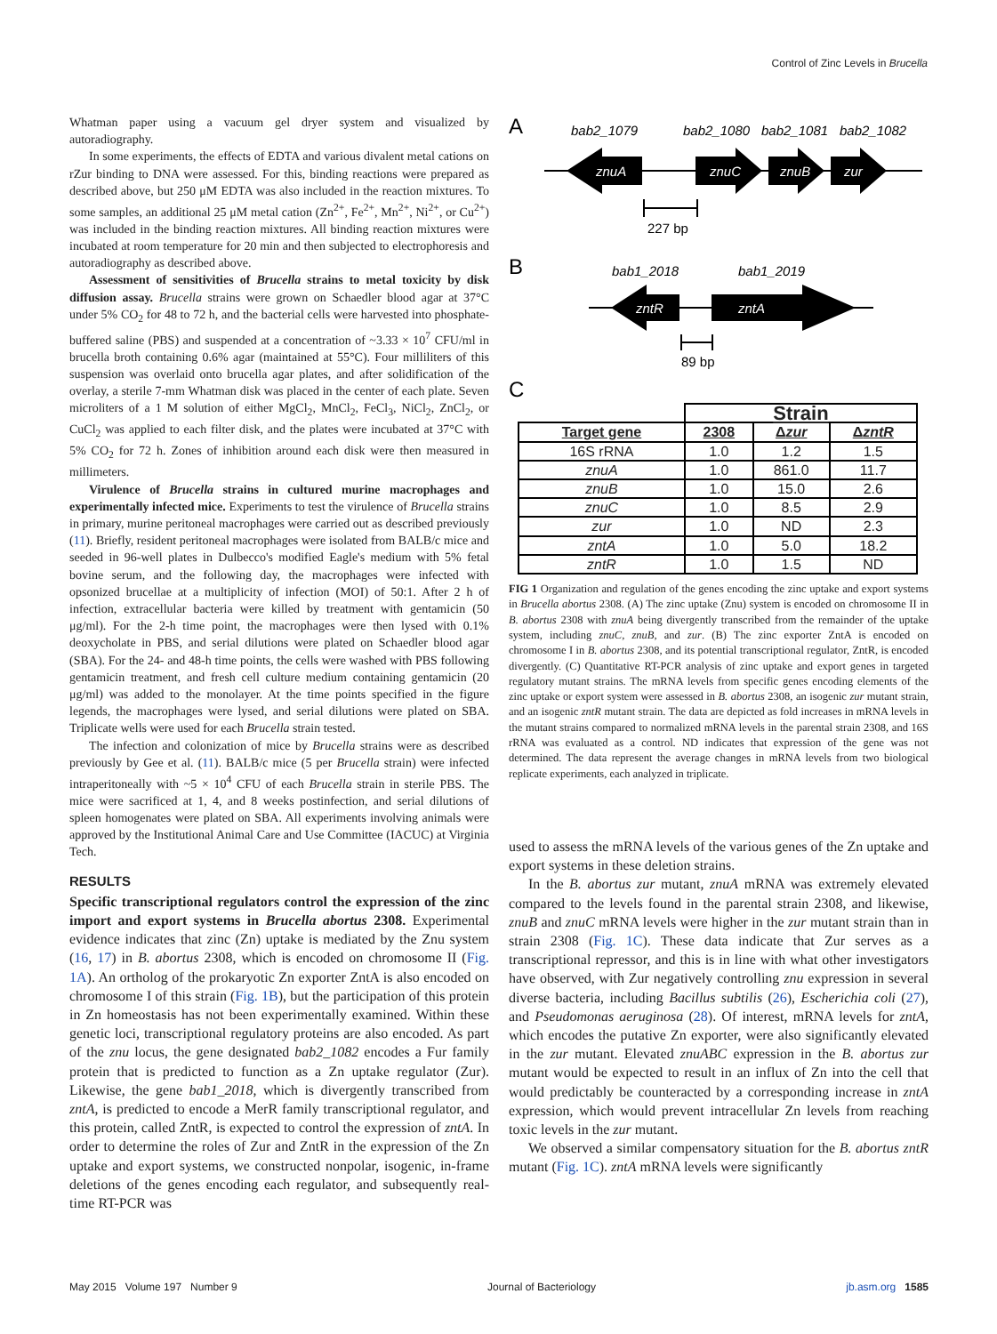Control of Zinc Levels in Brucella
Whatman paper using a vacuum gel dryer system and visualized by autoradiography.
In some experiments, the effects of EDTA and various divalent metal cations on rZur binding to DNA were assessed. For this, binding reactions were prepared as described above, but 250 μM EDTA was also included in the reaction mixtures. To some samples, an additional 25 μM metal cation (Zn<sup>2+</sup>, Fe<sup>2+</sup>, Mn<sup>2+</sup>, Ni<sup>2+</sup>, or Cu<sup>2+</sup>) was included in the binding reaction mixtures. All binding reaction mixtures were incubated at room temperature for 20 min and then subjected to electrophoresis and autoradiography as described above.
Assessment of sensitivities of Brucella strains to metal toxicity by disk diffusion assay. Brucella strains were grown on Schaedler blood agar at 37°C under 5% CO<sub>2</sub> for 48 to 72 h, and the bacterial cells were harvested into phosphate-buffered saline (PBS) and suspended at a concentration of ~3.33 × 10<sup>7</sup> CFU/ml in brucella broth containing 0.6% agar (maintained at 55°C). Four milliliters of this suspension was overlaid onto brucella agar plates, and after solidification of the overlay, a sterile 7-mm Whatman disk was placed in the center of each plate. Seven microliters of a 1 M solution of either MgCl<sub>2</sub>, MnCl<sub>2</sub>, FeCl<sub>3</sub>, NiCl<sub>2</sub>, ZnCl<sub>2</sub>, or CuCl<sub>2</sub> was applied to each filter disk, and the plates were incubated at 37°C with 5% CO<sub>2</sub> for 72 h. Zones of inhibition around each disk were then measured in millimeters.
Virulence of Brucella strains in cultured murine macrophages and experimentally infected mice. Experiments to test the virulence of Brucella strains in primary, murine peritoneal macrophages were carried out as described previously (11). Briefly, resident peritoneal macrophages were isolated from BALB/c mice and seeded in 96-well plates in Dulbecco's modified Eagle's medium with 5% fetal bovine serum, and the following day, the macrophages were infected with opsonized brucellae at a multiplicity of infection (MOI) of 50:1. After 2 h of infection, extracellular bacteria were killed by treatment with gentamicin (50 μg/ml). For the 2-h time point, the macrophages were then lysed with 0.1% deoxycholate in PBS, and serial dilutions were plated on Schaedler blood agar (SBA). For the 24- and 48-h time points, the cells were washed with PBS following gentamicin treatment, and fresh cell culture medium containing gentamicin (20 μg/ml) was added to the monolayer. At the time points specified in the figure legends, the macrophages were lysed, and serial dilutions were plated on SBA. Triplicate wells were used for each Brucella strain tested.
The infection and colonization of mice by Brucella strains were as described previously by Gee et al. (11). BALB/c mice (5 per Brucella strain) were infected intraperitoneally with ~5 × 10<sup>4</sup> CFU of each Brucella strain in sterile PBS. The mice were sacrificed at 1, 4, and 8 weeks postinfection, and serial dilutions of spleen homogenates were plated on SBA. All experiments involving animals were approved by the Institutional Animal Care and Use Committee (IACUC) at Virginia Tech.
RESULTS
Specific transcriptional regulators control the expression of the zinc import and export systems in Brucella abortus 2308. Experimental evidence indicates that zinc (Zn) uptake is mediated by the Znu system (16, 17) in B. abortus 2308, which is encoded on chromosome II (Fig. 1A). An ortholog of the prokaryotic Zn exporter ZntA is also encoded on chromosome I of this strain (Fig. 1B), but the participation of this protein in Zn homeostasis has not been experimentally examined. Within these genetic loci, transcriptional regulatory proteins are also encoded. As part of the znu locus, the gene designated bab2_1082 encodes a Fur family protein that is predicted to function as a Zn uptake regulator (Zur). Likewise, the gene bab1_2018, which is divergently transcribed from zntA, is predicted to encode a MerR family transcriptional regulator, and this protein, called ZntR, is expected to control the expression of zntA. In order to determine the roles of Zur and ZntR in the expression of the Zn uptake and export systems, we constructed nonpolar, isogenic, in-frame deletions of the genes encoding each regulator, and subsequently real-time RT-PCR was
A
bab2_1079
bab2_1080
bab2_1081
bab2_1082
znuA
znuC
znuB
zur
227 bp
B
bab1_2018
bab1_2019
zntR
zntA
89 bp
C
| | Strain | | |
| --- | --- | --- | --- |
| Target gene | 2308 | Δ zur | Δ zntR |
| 16S rRNA | 1.0 | 1.2 | 1.5 |
| znuA | 1.0 | 861.0 | 11.7 |
| znuB | 1.0 | 15.0 | 2.6 |
| znuC | 1.0 | 8.5 | 2.9 |
| zur | 1.0 | ND | 2.3 |
| zntA | 1.0 | 5.0 | 18.2 |
| zntR | 1.0 | 1.5 | ND |
FIG 1 Organization and regulation of the genes encoding the zinc uptake and export systems in Brucella abortus 2308. (A) The zinc uptake (Znu) system is encoded on chromosome II in B. abortus 2308 with znuA being divergently transcribed from the remainder of the uptake system, including znuC, znuB, and zur. (B) The zinc exporter ZntA is encoded on chromosome I in B. abortus 2308, and its potential transcriptional regulator, ZntR, is encoded divergently. (C) Quantitative RT-PCR analysis of zinc uptake and export genes in targeted regulatory mutant strains. The mRNA levels from specific genes encoding elements of the zinc uptake or export system were assessed in B. abortus 2308, an isogenic zur mutant strain, and an isogenic zntR mutant strain. The data are depicted as fold increases in mRNA levels in the mutant strains compared to normalized mRNA levels in the parental strain 2308, and 16S rRNA was evaluated as a control. ND indicates that expression of the gene was not determined. The data represent the average changes in mRNA levels from two biological replicate experiments, each analyzed in triplicate.
used to assess the mRNA levels of the various genes of the Zn uptake and export systems in these deletion strains.
In the B. abortus zur mutant, znuA mRNA was extremely elevated compared to the levels found in the parental strain 2308, and likewise, znuB and znuC mRNA levels were higher in the zur mutant strain than in strain 2308 (Fig. 1C). These data indicate that Zur serves as a transcriptional repressor, and this is in line with what other investigators have observed, with Zur negatively controlling znu expression in several diverse bacteria, including Bacillus subtilis (26), Escherichia coli (27), and Pseudomonas aeruginosa (28). Of interest, mRNA levels for zntA, which encodes the putative Zn exporter, were also significantly elevated in the zur mutant. Elevated znuABC expression in the B. abortus zur mutant would be expected to result in an influx of Zn into the cell that would predictably be counteracted by a corresponding increase in zntA expression, which would prevent intracellular Zn levels from reaching toxic levels in the zur mutant.
We observed a similar compensatory situation for the B. abortus zntR mutant (Fig. 1C). zntA mRNA levels were significantly
May 2015 Volume 197 Number 9 Journal of Bacteriology jb.asm.org 1585